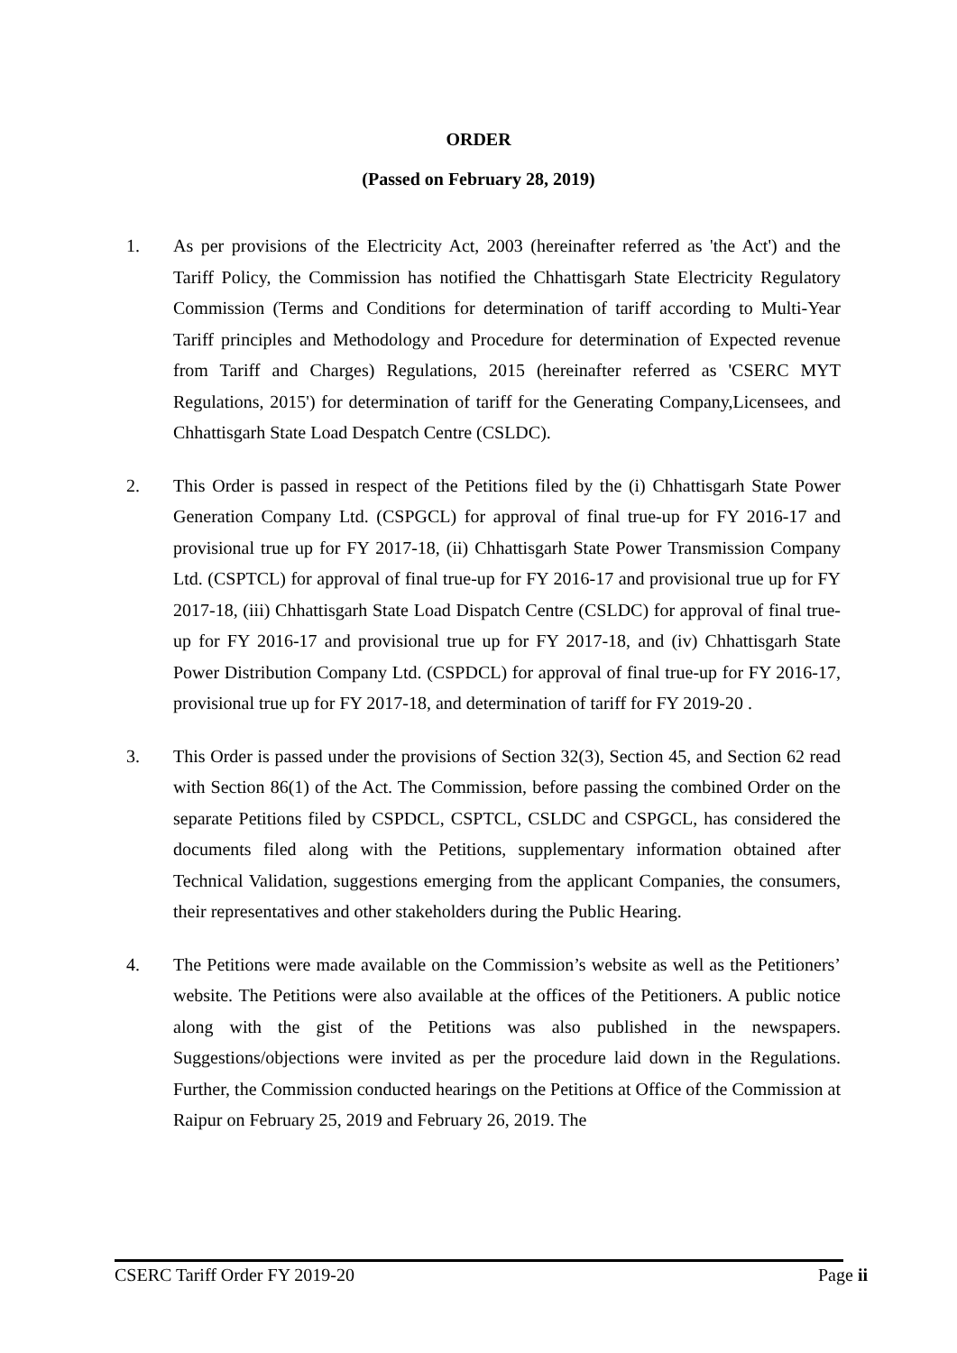ORDER
(Passed on February 28, 2019)
1. As per provisions of the Electricity Act, 2003 (hereinafter referred as 'the Act') and the Tariff Policy, the Commission has notified the Chhattisgarh State Electricity Regulatory Commission (Terms and Conditions for determination of tariff according to Multi-Year Tariff principles and Methodology and Procedure for determination of Expected revenue from Tariff and Charges) Regulations, 2015 (hereinafter referred as 'CSERC MYT Regulations, 2015') for determination of tariff for the Generating Company,Licensees, and Chhattisgarh State Load Despatch Centre (CSLDC).
2. This Order is passed in respect of the Petitions filed by the (i) Chhattisgarh State Power Generation Company Ltd. (CSPGCL) for approval of final true-up for FY 2016-17 and provisional true up for FY 2017-18, (ii) Chhattisgarh State Power Transmission Company Ltd. (CSPTCL) for approval of final true-up for FY 2016-17 and provisional true up for FY 2017-18, (iii) Chhattisgarh State Load Dispatch Centre (CSLDC) for approval of final true-up for FY 2016-17 and provisional true up for FY 2017-18, and (iv) Chhattisgarh State Power Distribution Company Ltd. (CSPDCL) for approval of final true-up for FY 2016-17, provisional true up for FY 2017-18, and determination of tariff for FY 2019-20 .
3. This Order is passed under the provisions of Section 32(3), Section 45, and Section 62 read with Section 86(1) of the Act. The Commission, before passing the combined Order on the separate Petitions filed by CSPDCL, CSPTCL, CSLDC and CSPGCL, has considered the documents filed along with the Petitions, supplementary information obtained after Technical Validation, suggestions emerging from the applicant Companies, the consumers, their representatives and other stakeholders during the Public Hearing.
4. The Petitions were made available on the Commission’s website as well as the Petitioners’ website. The Petitions were also available at the offices of the Petitioners. A public notice along with the gist of the Petitions was also published in the newspapers. Suggestions/objections were invited as per the procedure laid down in the Regulations. Further, the Commission conducted hearings on the Petitions at Office of the Commission at Raipur on February 25, 2019 and February 26, 2019. The
CSERC Tariff Order FY 2019-20 Page ii